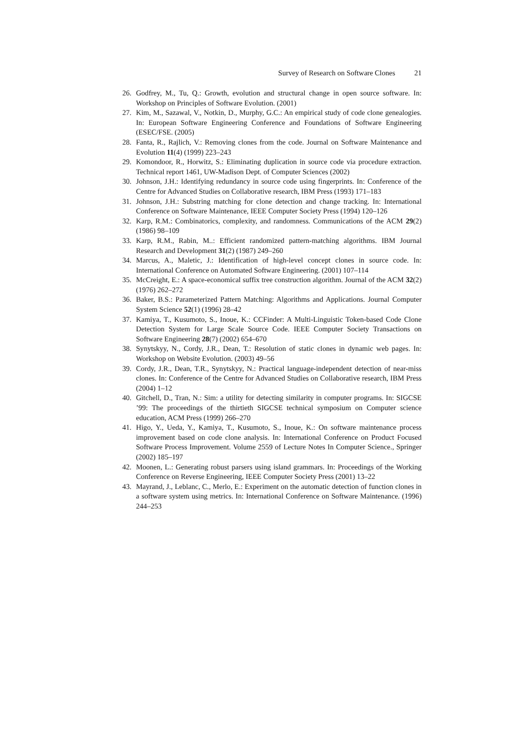Survey of Research on Software Clones 21
26. Godfrey, M., Tu, Q.: Growth, evolution and structural change in open source software. In: Workshop on Principles of Software Evolution. (2001)
27. Kim, M., Sazawal, V., Notkin, D., Murphy, G.C.: An empirical study of code clone genealogies. In: European Software Engineering Conference and Foundations of Software Engineering (ESEC/FSE. (2005)
28. Fanta, R., Rajlich, V.: Removing clones from the code. Journal on Software Maintenance and Evolution 11(4) (1999) 223–243
29. Komondoor, R., Horwitz, S.: Eliminating duplication in source code via procedure extraction. Technical report 1461, UW-Madison Dept. of Computer Sciences (2002)
30. Johnson, J.H.: Identifying redundancy in source code using fingerprints. In: Conference of the Centre for Advanced Studies on Collaborative research, IBM Press (1993) 171–183
31. Johnson, J.H.: Substring matching for clone detection and change tracking. In: International Conference on Software Maintenance, IEEE Computer Society Press (1994) 120–126
32. Karp, R.M.: Combinatorics, complexity, and randomness. Communications of the ACM 29(2) (1986) 98–109
33. Karp, R.M., Rabin, M..: Efficient randomized pattern-matching algorithms. IBM Journal Research and Development 31(2) (1987) 249–260
34. Marcus, A., Maletic, J.: Identification of high-level concept clones in source code. In: International Conference on Automated Software Engineering. (2001) 107–114
35. McCreight, E.: A space-economical suffix tree construction algorithm. Journal of the ACM 32(2) (1976) 262–272
36. Baker, B.S.: Parameterized Pattern Matching: Algorithms and Applications. Journal Computer System Science 52(1) (1996) 28–42
37. Kamiya, T., Kusumoto, S., Inoue, K.: CCFinder: A Multi-Linguistic Token-based Code Clone Detection System for Large Scale Source Code. IEEE Computer Society Transactions on Software Engineering 28(7) (2002) 654–670
38. Synytskyy, N., Cordy, J.R., Dean, T.: Resolution of static clones in dynamic web pages. In: Workshop on Website Evolution. (2003) 49–56
39. Cordy, J.R., Dean, T.R., Synytskyy, N.: Practical language-independent detection of near-miss clones. In: Conference of the Centre for Advanced Studies on Collaborative research, IBM Press (2004) 1–12
40. Gitchell, D., Tran, N.: Sim: a utility for detecting similarity in computer programs. In: SIGCSE ’99: The proceedings of the thirtieth SIGCSE technical symposium on Computer science education, ACM Press (1999) 266–270
41. Higo, Y., Ueda, Y., Kamiya, T., Kusumoto, S., Inoue, K.: On software maintenance process improvement based on code clone analysis. In: International Conference on Product Focused Software Process Improvement. Volume 2559 of Lecture Notes In Computer Science., Springer (2002) 185–197
42. Moonen, L.: Generating robust parsers using island grammars. In: Proceedings of the Working Conference on Reverse Engineering, IEEE Computer Society Press (2001) 13–22
43. Mayrand, J., Leblanc, C., Merlo, E.: Experiment on the automatic detection of function clones in a software system using metrics. In: International Conference on Software Maintenance. (1996) 244–253